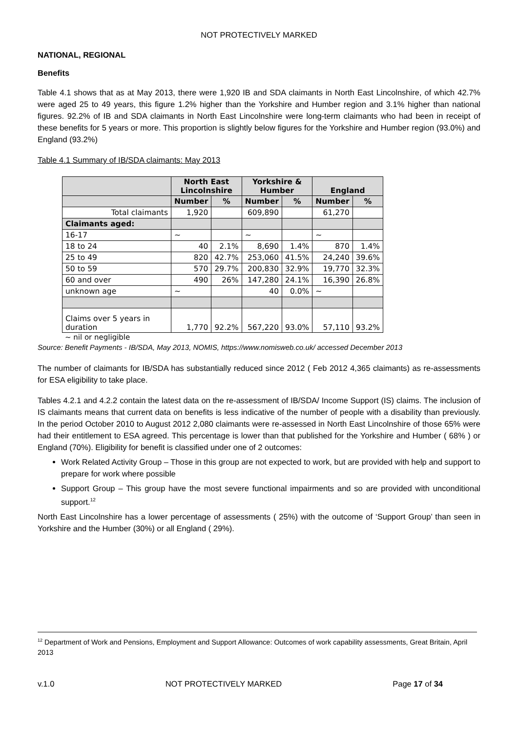NOT PROTECTIVELY MARKED
NATIONAL, REGIONAL
Benefits
Table 4.1 shows that as at May 2013, there were 1,920 IB and SDA claimants in North East Lincolnshire, of which 42.7% were aged 25 to 49 years, this figure 1.2% higher than the Yorkshire and Humber region and 3.1% higher than national figures. 92.2% of IB and SDA claimants in North East Lincolnshire were long-term claimants who had been in receipt of these benefits for 5 years or more. This proportion is slightly below figures for the Yorkshire and Humber region (93.0%) and England (93.2%)
Table 4.1 Summary of IB/SDA claimants: May 2013
| | North East Lincolnshire | | Yorkshire & Humber | | England | |
| --- | --- | --- | --- | --- | --- | --- |
| | Number | % | Number | % | Number | % |
| Total claimants | 1,920 | | 609,890 | | 61,270 | |
| Claimants aged: | | | | | | |
| 16-17 | ~ | | ~ | | ~ | |
| 18 to 24 | 40 | 2.1% | 8,690 | 1.4% | 870 | 1.4% |
| 25 to 49 | 820 | 42.7% | 253,060 | 41.5% | 24,240 | 39.6% |
| 50 to 59 | 570 | 29.7% | 200,830 | 32.9% | 19,770 | 32.3% |
| 60 and over | 490 | 26% | 147,280 | 24.1% | 16,390 | 26.8% |
| unknown age | ~ | | 40 | 0.0% | ~ | |
| Claims over 5 years in duration | 1,770 | 92.2% | 567,220 | 93.0% | 57,110 | 93.2% |
~ nil or negligible
Source: Benefit Payments - IB/SDA, May 2013, NOMIS, https://www.nomisweb.co.uk/ accessed December 2013
The number of claimants for IB/SDA has substantially reduced since 2012 ( Feb 2012 4,365 claimants) as re-assessments for ESA eligibility to take place.
Tables 4.2.1 and 4.2.2 contain the latest data on the re-assessment of IB/SDA/ Income Support (IS) claims. The inclusion of IS claimants means that current data on benefits is less indicative of the number of people with a disability than previously. In the period October 2010 to August 2012 2,080 claimants were re-assessed in North East Lincolnshire of those 65% were had their entitlement to ESA agreed. This percentage is lower than that published for the Yorkshire and Humber ( 68% ) or England (70%). Eligibility for benefit is classified under one of 2 outcomes:
Work Related Activity Group – Those in this group are not expected to work, but are provided with help and support to prepare for work where possible
Support Group – This group have the most severe functional impairments and so are provided with unconditional support.<sup>12</sup>
North East Lincolnshire has a lower percentage of assessments ( 25%) with the outcome of ‘Support Group’ than seen in Yorkshire and the Humber (30%) or all England ( 29%).
<sup>12</sup> Department of Work and Pensions, Employment and Support Allowance: Outcomes of work capability assessments, Great Britain, April 2013
v.1.0 NOT PROTECTIVELY MARKED Page 17 of 34